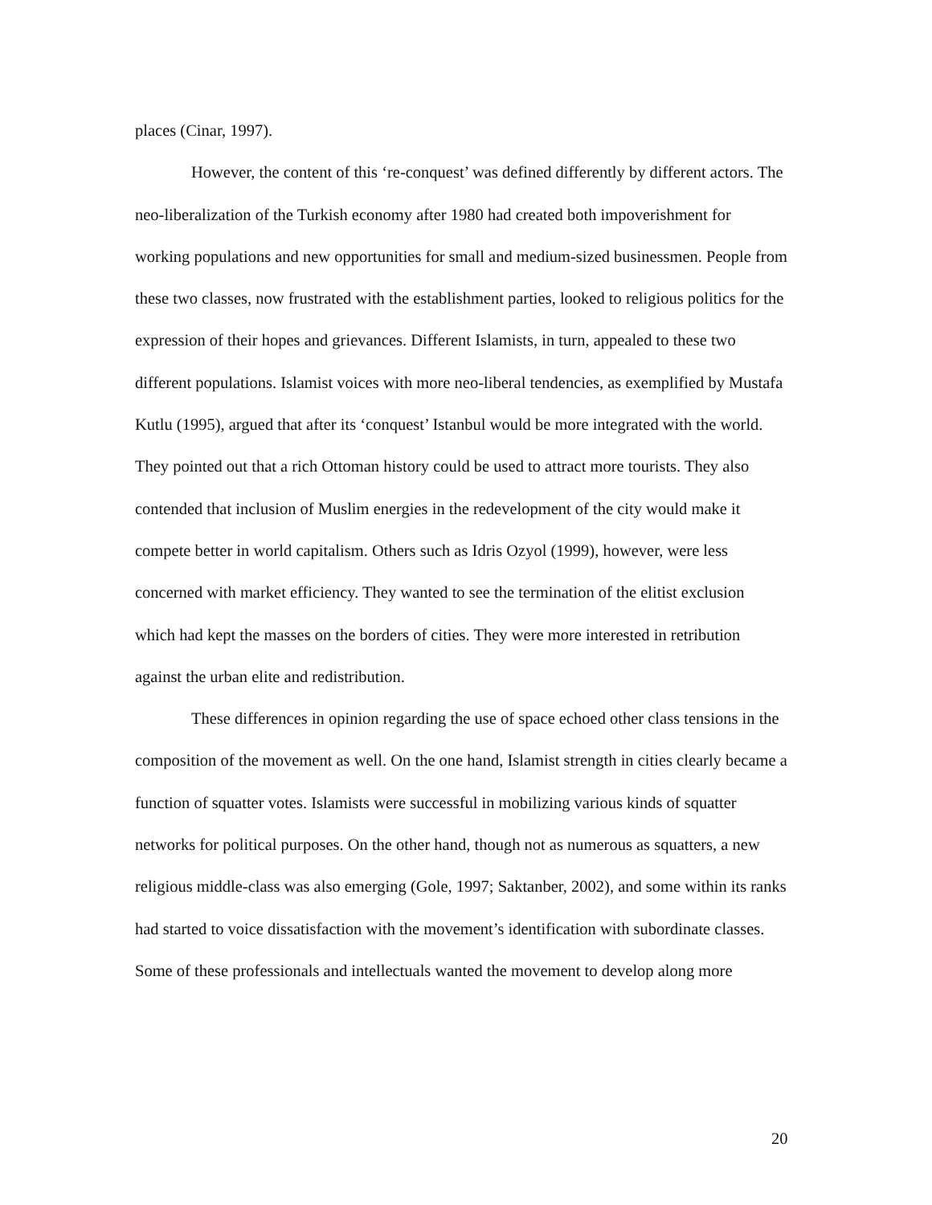places (Cinar, 1997).
However, the content of this ‘re-conquest’ was defined differently by different actors. The neo-liberalization of the Turkish economy after 1980 had created both impoverishment for working populations and new opportunities for small and medium-sized businessmen. People from these two classes, now frustrated with the establishment parties, looked to religious politics for the expression of their hopes and grievances. Different Islamists, in turn, appealed to these two different populations. Islamist voices with more neo-liberal tendencies, as exemplified by Mustafa Kutlu (1995), argued that after its ‘conquest’ Istanbul would be more integrated with the world. They pointed out that a rich Ottoman history could be used to attract more tourists. They also contended that inclusion of Muslim energies in the redevelopment of the city would make it compete better in world capitalism. Others such as Idris Ozyol (1999), however, were less concerned with market efficiency. They wanted to see the termination of the elitist exclusion which had kept the masses on the borders of cities. They were more interested in retribution against the urban elite and redistribution.
These differences in opinion regarding the use of space echoed other class tensions in the composition of the movement as well. On the one hand, Islamist strength in cities clearly became a function of squatter votes. Islamists were successful in mobilizing various kinds of squatter networks for political purposes. On the other hand, though not as numerous as squatters, a new religious middle-class was also emerging (Gole, 1997; Saktanber, 2002), and some within its ranks had started to voice dissatisfaction with the movement’s identification with subordinate classes. Some of these professionals and intellectuals wanted the movement to develop along more
20